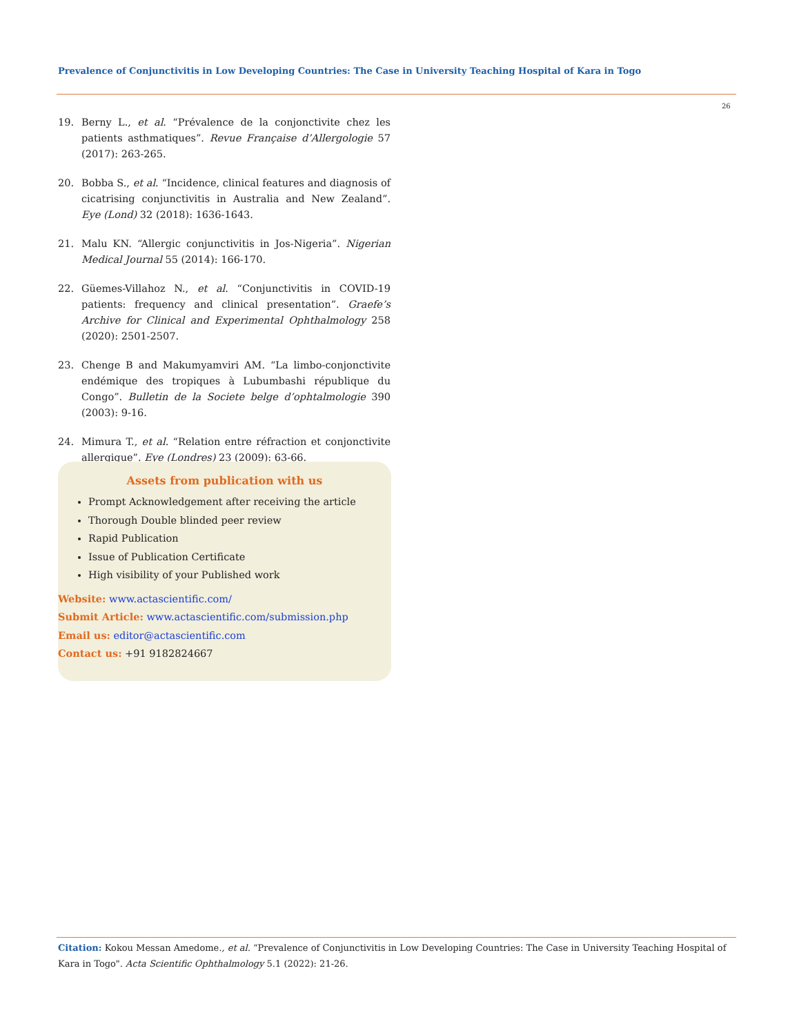Prevalence of Conjunctivitis in Low Developing Countries: The Case in University Teaching Hospital of Kara in Togo
26
19. Berny L., et al. “Prévalence de la conjonctivite chez les patients asthmatiques”. Revue Française d’Allergologie 57 (2017): 263-265.
20. Bobba S., et al. “Incidence, clinical features and diagnosis of cicatrising conjunctivitis in Australia and New Zealand”. Eye (Lond) 32 (2018): 1636-1643.
21. Malu KN. “Allergic conjunctivitis in Jos-Nigeria”. Nigerian Medical Journal 55 (2014): 166-170.
22. Güemes-Villahoz N., et al. “Conjunctivitis in COVID-19 patients: frequency and clinical presentation”. Graefe’s Archive for Clinical and Experimental Ophthalmology 258 (2020): 2501-2507.
23. Chenge B and Makumyamviri AM. “La limbo-conjonctivite endémique des tropiques à Lubumbashi république du Congo”. Bulletin de la Societe belge d’ophtalmologie 390 (2003): 9-16.
24. Mimura T., et al. “Relation entre réfraction et conjonctivite allergique”. Eye (Londres) 23 (2009): 63-66.
Assets from publication with us
Prompt Acknowledgement after receiving the article
Thorough Double blinded peer review
Rapid Publication
Issue of Publication Certificate
High visibility of your Published work
Website: www.actascientific.com/
Submit Article: www.actascientific.com/submission.php
Email us: editor@actascientific.com
Contact us: +91 9182824667
Citation: Kokou Messan Amedome., et al. “Prevalence of Conjunctivitis in Low Developing Countries: The Case in University Teaching Hospital of Kara in Togo". Acta Scientific Ophthalmology 5.1 (2022): 21-26.